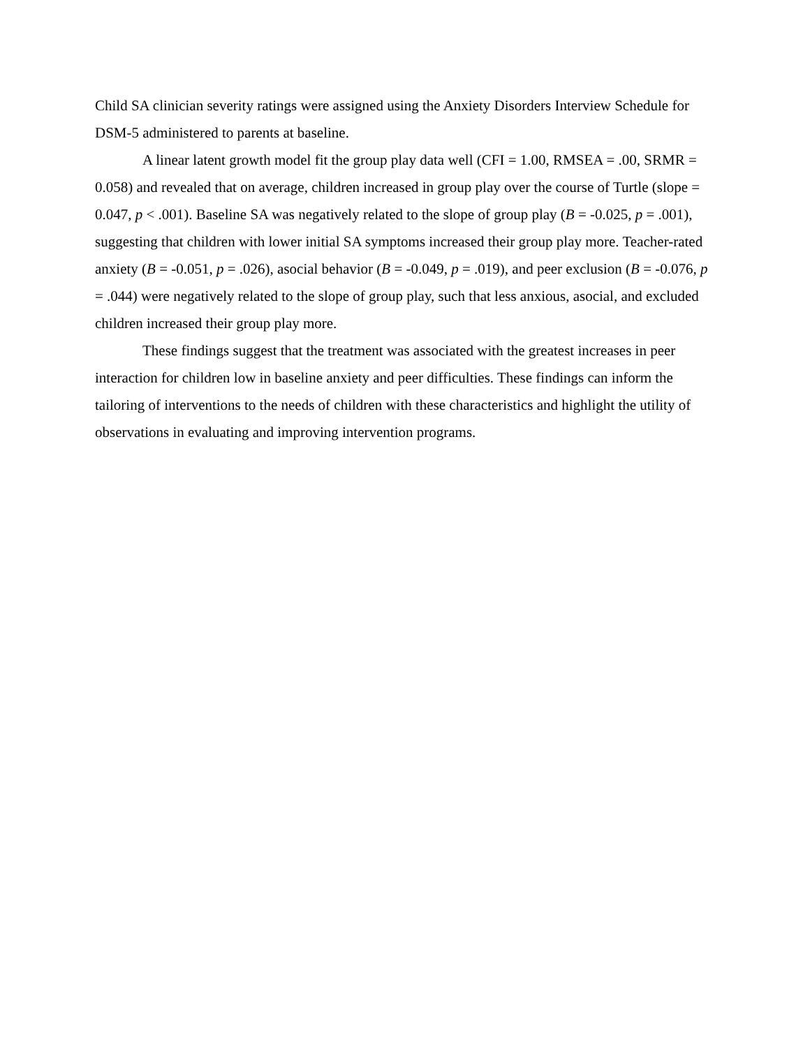Child SA clinician severity ratings were assigned using the Anxiety Disorders Interview Schedule for DSM-5 administered to parents at baseline.
A linear latent growth model fit the group play data well (CFI = 1.00, RMSEA = .00, SRMR = 0.058) and revealed that on average, children increased in group play over the course of Turtle (slope = 0.047, p < .001). Baseline SA was negatively related to the slope of group play (B = -0.025, p = .001), suggesting that children with lower initial SA symptoms increased their group play more. Teacher-rated anxiety (B = -0.051, p = .026), asocial behavior (B = -0.049, p = .019), and peer exclusion (B = -0.076, p = .044) were negatively related to the slope of group play, such that less anxious, asocial, and excluded children increased their group play more.
These findings suggest that the treatment was associated with the greatest increases in peer interaction for children low in baseline anxiety and peer difficulties. These findings can inform the tailoring of interventions to the needs of children with these characteristics and highlight the utility of observations in evaluating and improving intervention programs.